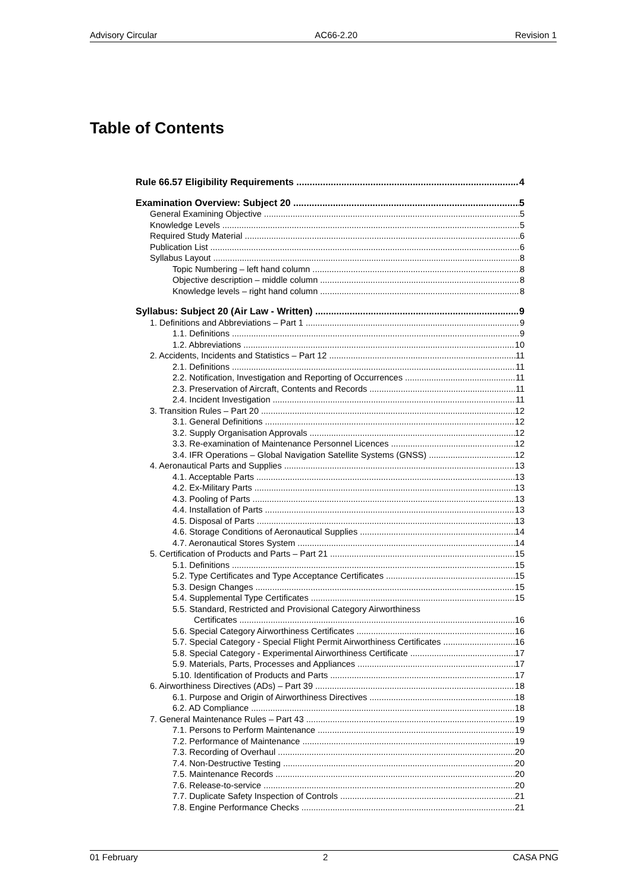Advisory Circular AC66-2.20 Revision 1
Table of Contents
Rule 66.57 Eligibility Requirements 4
Examination Overview: Subject 20 5
General Examining Objective 5
Knowledge Levels 5
Required Study Material 6
Publication List 6
Syllabus Layout 8
Topic Numbering – left hand column 8
Objective description – middle column 8
Knowledge levels – right hand column 8
Syllabus: Subject 20 (Air Law - Written) 9
1. Definitions and Abbreviations – Part 1 9
1.1. Definitions 9
1.2. Abbreviations 10
2. Accidents, Incidents and Statistics – Part 12 11
2.1. Definitions 11
2.2. Notification, Investigation and Reporting of Occurrences 11
2.3. Preservation of Aircraft, Contents and Records 11
2.4. Incident Investigation 11
3. Transition Rules – Part 20 12
3.1. General Definitions 12
3.2. Supply Organisation Approvals 12
3.3. Re-examination of Maintenance Personnel Licences 12
3.4. IFR Operations – Global Navigation Satellite Systems (GNSS) 12
4. Aeronautical Parts and Supplies 13
4.1. Acceptable Parts 13
4.2. Ex-Military Parts 13
4.3. Pooling of Parts 13
4.4. Installation of Parts 13
4.5. Disposal of Parts 13
4.6. Storage Conditions of Aeronautical Supplies 14
4.7. Aeronautical Stores System 14
5. Certification of Products and Parts – Part 21 15
5.1. Definitions 15
5.2. Type Certificates and Type Acceptance Certificates 15
5.3. Design Changes 15
5.4. Supplemental Type Certificates 15
5.5. Standard, Restricted and Provisional Category Airworthiness
Certificates 16
5.6. Special Category Airworthiness Certificates 16
5.7. Special Category - Special Flight Permit Airworthiness Certificates 16
5.8. Special Category - Experimental Airworthiness Certificate 17
5.9. Materials, Parts, Processes and Appliances 17
5.10. Identification of Products and Parts 17
6. Airworthiness Directives (ADs) – Part 39 18
6.1. Purpose and Origin of Airworthiness Directives 18
6.2. AD Compliance 18
7. General Maintenance Rules – Part 43 19
7.1. Persons to Perform Maintenance 19
7.2. Performance of Maintenance 19
7.3. Recording of Overhaul 20
7.4. Non-Destructive Testing 20
7.5. Maintenance Records 20
7.6. Release-to-service 20
7.7. Duplicate Safety Inspection of Controls 21
7.8. Engine Performance Checks 21
01 February 2 CASA PNG